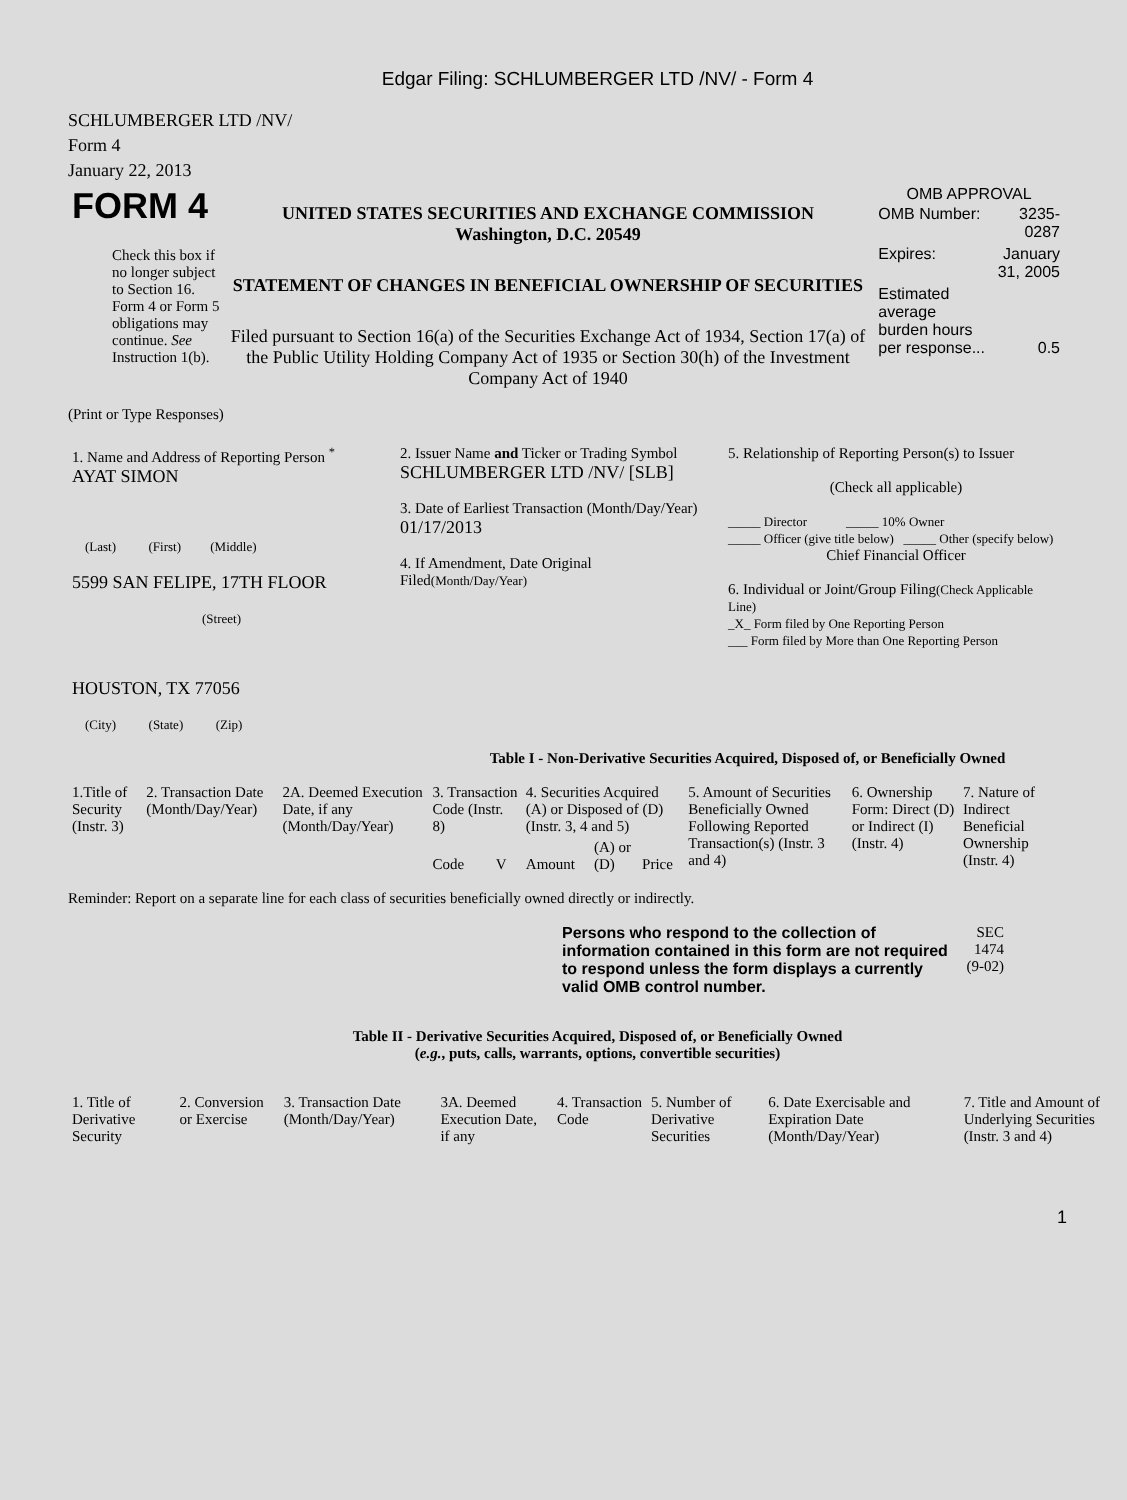Edgar Filing: SCHLUMBERGER LTD /NV/ - Form 4
SCHLUMBERGER LTD /NV/
Form 4
January 22, 2013
| FORM 4 Check this box if no longer subject to Section 16. Form 4 or Form 5 obligations may continue. See Instruction 1(b). | UNITED STATES SECURITIES AND EXCHANGE COMMISSION Washington, D.C. 20549 STATEMENT OF CHANGES IN BENEFICIAL OWNERSHIP OF SECURITIES Filed pursuant to Section 16(a) of the Securities Exchange Act of 1934, Section 17(a) of the Public Utility Holding Company Act of 1935 or Section 30(h) of the Investment Company Act of 1940 | OMB APPROVAL / OMB Number: / 3235-0287 / / Expires: / January 31, 2005 / / Estimated average burden hours per response... / 0.5 / |
(Print or Type Responses)
| 1. Name and Address of Reporting Person <sup>*</sup> AYAT SIMON (Last) (First) (Middle) 5599 SAN FELIPE, 17TH FLOOR (Street) HOUSTON, TX 77056 (City) (State) (Zip) | 2. Issuer Name and Ticker or Trading Symbol SCHLUMBERGER LTD /NV/ [SLB] 3. Date of Earliest Transaction (Month/Day/Year) 01/17/2013 4. If Amendment, Date Original Filed (Month/Day/Year) | 5. Relationship of Reporting Person(s) to Issuer (Check all applicable) _____ Director _____ 10% Owner _____ Officer (give title below) _____ Other (specify below) Chief Financial Officer 6. Individual or Joint/Group Filing (Check Applicable Line) _X_ Form filed by One Reporting Person ___ Form filed by More than One Reporting Person |
Table I - Non-Derivative Securities Acquired, Disposed of, or Beneficially Owned
| 1.Title of Security (Instr. 3) | 2. Transaction Date (Month/Day/Year) | 2A. Deemed Execution Date, if any (Month/Day/Year) | 3. Transaction Code (Instr. 8) | | 4. Securities Acquired (A) or Disposed of (D) (Instr. 3, 4 and 5) | | | 5. Amount of Securities Beneficially Owned Following Reported Transaction(s) (Instr. 3 and 4) | 6. Ownership Form: Direct (D) or Indirect (I) (Instr. 4) | 7. Nature of Indirect Beneficial Ownership (Instr. 4) |
| --- | --- | --- | --- | --- | --- | --- | --- | --- | --- | --- |
| | | | Code | V | Amount | (A) or (D) | Price | | | |
Reminder: Report on a separate line for each class of securities beneficially owned directly or indirectly.
| Persons who respond to the collection of information contained in this form are not required to respond unless the form displays a currently valid OMB control number. | SEC 1474 (9-02) |
Table II - Derivative Securities Acquired, Disposed of, or Beneficially Owned
(e.g., puts, calls, warrants, options, convertible securities)
| 1. Title of Derivative Security | 2. Conversion or Exercise | 3. Transaction Date (Month/Day/Year) | 3A. Deemed Execution Date, if any | 4. Transaction Code | 5. Number of Derivative Securities | 6. Date Exercisable and Expiration Date (Month/Day/Year) | 7. Title and Amount of Underlying Securities (Instr. 3 and 4) |
| --- | --- | --- | --- | --- | --- | --- | --- |
1